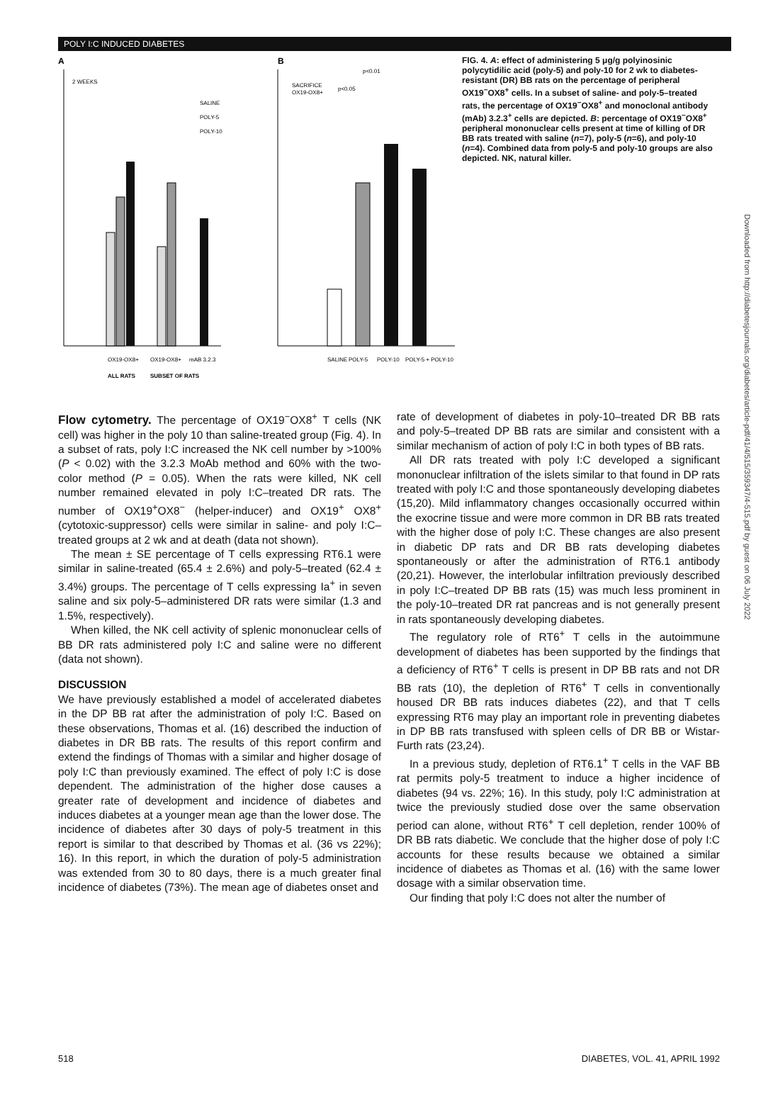POLY I:C INDUCED DIABETES
A
B
2 WEEKS
SALINE
POLY-5
POLY-10
SACRIFICE
OX19-OX8+
p<0.01
p<0.05
OX19-OX8+
OX19-OX8+
mAB 3.2.3
ALL RATS
SUBSET OF RATS
SALINE
POLY-5
POLY-10
POLY-5 + POLY-10
FIG. 4. A: effect of administering 5 μg/g polyinosinic polycytidilic acid (poly-5) and poly-10 for 2 wk to diabetes-resistant (DR) BB rats on the percentage of peripheral OX19<sup>−</sup>OX8<sup>+</sup> cells. In a subset of saline- and poly-5–treated rats, the percentage of OX19<sup>−</sup>OX8<sup>+</sup> and monoclonal antibody (mAb) 3.2.3<sup>+</sup> cells are depicted. B: percentage of OX19<sup>−</sup>OX8<sup>+</sup> peripheral mononuclear cells present at time of killing of DR BB rats treated with saline (n=7), poly-5 (n=6), and poly-10 (n=4). Combined data from poly-5 and poly-10 groups are also depicted. NK, natural killer.
Flow cytometry. The percentage of OX19<sup>−</sup>OX8<sup>+</sup> T cells (NK cell) was higher in the poly 10 than saline-treated group (Fig. 4). In a subset of rats, poly I:C increased the NK cell number by >100% (P < 0.02) with the 3.2.3 MoAb method and 60% with the two-color method (P = 0.05). When the rats were killed, NK cell number remained elevated in poly I:C–treated DR rats. The number of OX19<sup>+</sup>OX8<sup>−</sup> (helper-inducer) and OX19<sup>+</sup> OX8<sup>+</sup> (cytotoxic-suppressor) cells were similar in saline- and poly I:C–treated groups at 2 wk and at death (data not shown).
The mean ± SE percentage of T cells expressing RT6.1 were similar in saline-treated (65.4 ± 2.6%) and poly-5–treated (62.4 ± 3.4%) groups. The percentage of T cells expressing Ia<sup>+</sup> in seven saline and six poly-5–administered DR rats were similar (1.3 and 1.5%, respectively).
When killed, the NK cell activity of splenic mononuclear cells of BB DR rats administered poly I:C and saline were no different (data not shown).
DISCUSSION
We have previously established a model of accelerated diabetes in the DP BB rat after the administration of poly I:C. Based on these observations, Thomas et al. (16) described the induction of diabetes in DR BB rats. The results of this report confirm and extend the findings of Thomas with a similar and higher dosage of poly I:C than previously examined. The effect of poly I:C is dose dependent. The administration of the higher dose causes a greater rate of development and incidence of diabetes and induces diabetes at a younger mean age than the lower dose. The incidence of diabetes after 30 days of poly-5 treatment in this report is similar to that described by Thomas et al. (36 vs 22%); 16). In this report, in which the duration of poly-5 administration was extended from 30 to 80 days, there is a much greater final incidence of diabetes (73%). The mean age of diabetes onset and
rate of development of diabetes in poly-10–treated DR BB rats and poly-5–treated DP BB rats are similar and consistent with a similar mechanism of action of poly I:C in both types of BB rats.
All DR rats treated with poly I:C developed a significant mononuclear infiltration of the islets similar to that found in DP rats treated with poly I:C and those spontaneously developing diabetes (15,20). Mild inflammatory changes occasionally occurred within the exocrine tissue and were more common in DR BB rats treated with the higher dose of poly I:C. These changes are also present in diabetic DP rats and DR BB rats developing diabetes spontaneously or after the administration of RT6.1 antibody (20,21). However, the interlobular infiltration previously described in poly I:C–treated DP BB rats (15) was much less prominent in the poly-10–treated DR rat pancreas and is not generally present in rats spontaneously developing diabetes.
The regulatory role of RT6<sup>+</sup> T cells in the autoimmune development of diabetes has been supported by the findings that a deficiency of RT6<sup>+</sup> T cells is present in DP BB rats and not DR BB rats (10), the depletion of RT6<sup>+</sup> T cells in conventionally housed DR BB rats induces diabetes (22), and that T cells expressing RT6 may play an important role in preventing diabetes in DP BB rats transfused with spleen cells of DR BB or Wistar-Furth rats (23,24).
In a previous study, depletion of RT6.1<sup>+</sup> T cells in the VAF BB rat permits poly-5 treatment to induce a higher incidence of diabetes (94 vs. 22%; 16). In this study, poly I:C administration at twice the previously studied dose over the same observation period can alone, without RT6<sup>+</sup> T cell depletion, render 100% of DR BB rats diabetic. We conclude that the higher dose of poly I:C accounts for these results because we obtained a similar incidence of diabetes as Thomas et al. (16) with the same lower dosage with a similar observation time.
Our finding that poly I:C does not alter the number of
518 DIABETES, VOL. 41, APRIL 1992
Downloaded from http://diabetesjournals.org/diabetes/article-pdf/41/4/515/359347/4-515.pdf by guest on 06 July 2022